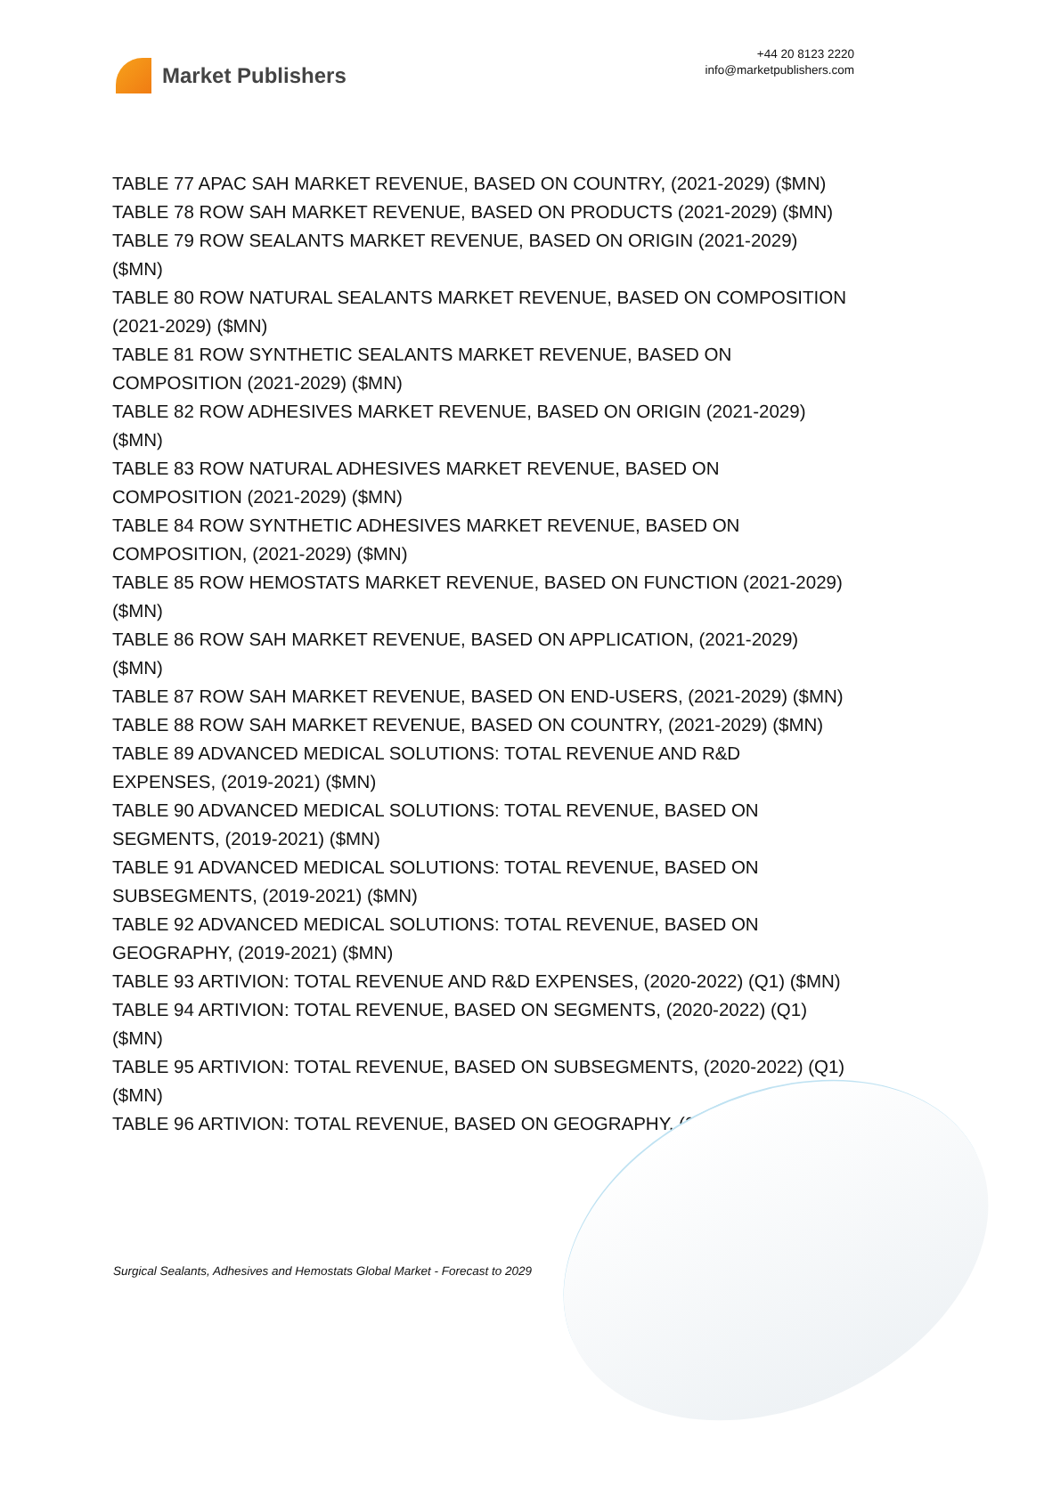Market Publishers
+44 20 8123 2220
info@marketpublishers.com
TABLE 77 APAC SAH MARKET REVENUE, BASED ON COUNTRY, (2021-2029) ($MN)
TABLE 78 ROW SAH MARKET REVENUE, BASED ON PRODUCTS (2021-2029) ($MN)
TABLE 79 ROW SEALANTS MARKET REVENUE, BASED ON ORIGIN (2021-2029) ($MN)
TABLE 80 ROW NATURAL SEALANTS MARKET REVENUE, BASED ON COMPOSITION (2021-2029) ($MN)
TABLE 81 ROW SYNTHETIC SEALANTS MARKET REVENUE, BASED ON COMPOSITION (2021-2029) ($MN)
TABLE 82 ROW ADHESIVES MARKET REVENUE, BASED ON ORIGIN (2021-2029) ($MN)
TABLE 83 ROW NATURAL ADHESIVES MARKET REVENUE, BASED ON COMPOSITION (2021-2029) ($MN)
TABLE 84 ROW SYNTHETIC ADHESIVES MARKET REVENUE, BASED ON COMPOSITION, (2021-2029) ($MN)
TABLE 85 ROW HEMOSTATS MARKET REVENUE, BASED ON FUNCTION (2021-2029) ($MN)
TABLE 86 ROW SAH MARKET REVENUE, BASED ON APPLICATION, (2021-2029) ($MN)
TABLE 87 ROW SAH MARKET REVENUE, BASED ON END-USERS, (2021-2029) ($MN)
TABLE 88 ROW SAH MARKET REVENUE, BASED ON COUNTRY, (2021-2029) ($MN)
TABLE 89 ADVANCED MEDICAL SOLUTIONS: TOTAL REVENUE AND R&D EXPENSES, (2019-2021) ($MN)
TABLE 90 ADVANCED MEDICAL SOLUTIONS: TOTAL REVENUE, BASED ON SEGMENTS, (2019-2021) ($MN)
TABLE 91 ADVANCED MEDICAL SOLUTIONS: TOTAL REVENUE, BASED ON SUBSEGMENTS, (2019-2021) ($MN)
TABLE 92 ADVANCED MEDICAL SOLUTIONS: TOTAL REVENUE, BASED ON GEOGRAPHY, (2019-2021) ($MN)
TABLE 93 ARTIVION: TOTAL REVENUE AND R&D EXPENSES, (2020-2022) (Q1) ($MN)
TABLE 94 ARTIVION: TOTAL REVENUE, BASED ON SEGMENTS, (2020-2022) (Q1) ($MN)
TABLE 95 ARTIVION: TOTAL REVENUE, BASED ON SUBSEGMENTS, (2020-2022) (Q1) ($MN)
TABLE 96 ARTIVION: TOTAL REVENUE, BASED ON GEOGRAPHY, (2020-2022)
Surgical Sealants, Adhesives and Hemostats Global Market - Forecast to 2029